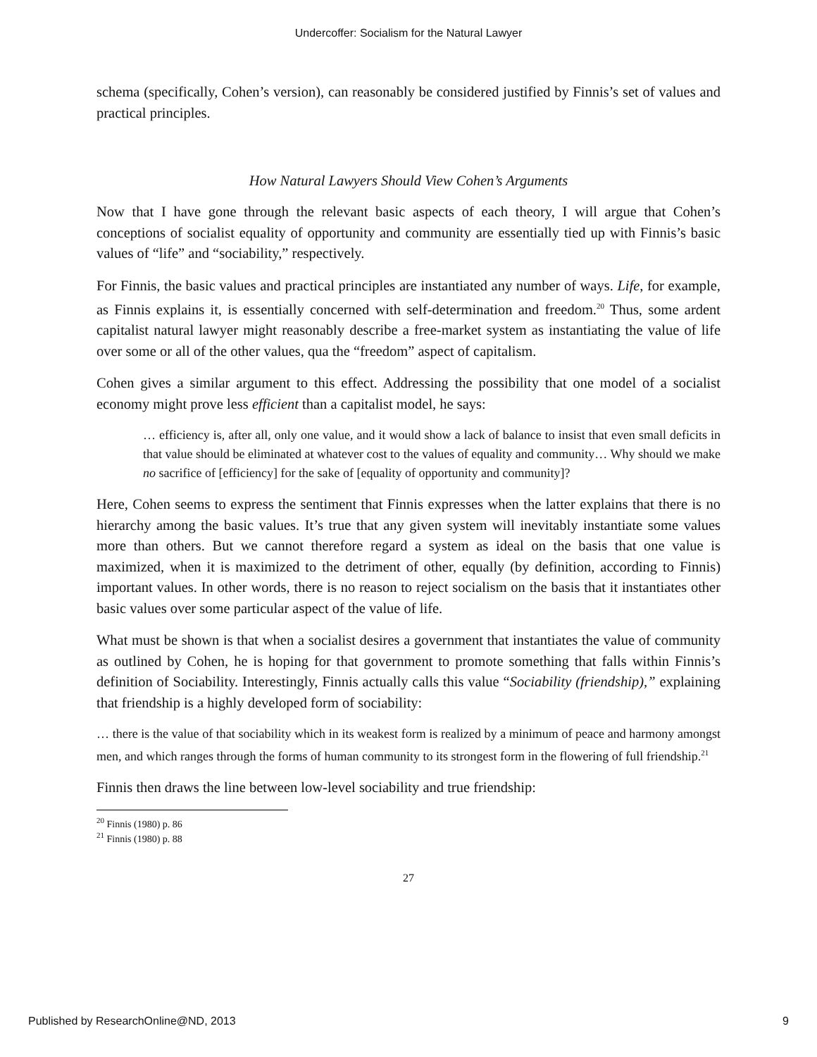Undercoffer: Socialism for the Natural Lawyer
schema (specifically, Cohen’s version), can reasonably be considered justified by Finnis’s set of values and practical principles.
How Natural Lawyers Should View Cohen’s Arguments
Now that I have gone through the relevant basic aspects of each theory, I will argue that Cohen’s conceptions of socialist equality of opportunity and community are essentially tied up with Finnis’s basic values of “life” and “sociability,” respectively.
For Finnis, the basic values and practical principles are instantiated any number of ways. Life, for example, as Finnis explains it, is essentially concerned with self-determination and freedom.<sup>20</sup> Thus, some ardent capitalist natural lawyer might reasonably describe a free-market system as instantiating the value of life over some or all of the other values, qua the “freedom” aspect of capitalism.
Cohen gives a similar argument to this effect. Addressing the possibility that one model of a socialist economy might prove less efficient than a capitalist model, he says:
… efficiency is, after all, only one value, and it would show a lack of balance to insist that even small deficits in that value should be eliminated at whatever cost to the values of equality and community… Why should we make no sacrifice of [efficiency] for the sake of [equality of opportunity and community]?
Here, Cohen seems to express the sentiment that Finnis expresses when the latter explains that there is no hierarchy among the basic values. It’s true that any given system will inevitably instantiate some values more than others. But we cannot therefore regard a system as ideal on the basis that one value is maximized, when it is maximized to the detriment of other, equally (by definition, according to Finnis) important values. In other words, there is no reason to reject socialism on the basis that it instantiates other basic values over some particular aspect of the value of life.
What must be shown is that when a socialist desires a government that instantiates the value of community as outlined by Cohen, he is hoping for that government to promote something that falls within Finnis’s definition of Sociability. Interestingly, Finnis actually calls this value “Sociability (friendship),” explaining that friendship is a highly developed form of sociability:
… there is the value of that sociability which in its weakest form is realized by a minimum of peace and harmony amongst men, and which ranges through the forms of human community to its strongest form in the flowering of full friendship.<sup>21</sup>
Finnis then draws the line between low-level sociability and true friendship:
<sup>20</sup> Finnis (1980) p. 86
<sup>21</sup> Finnis (1980) p. 88
27
Published by ResearchOnline@ND, 2013 9